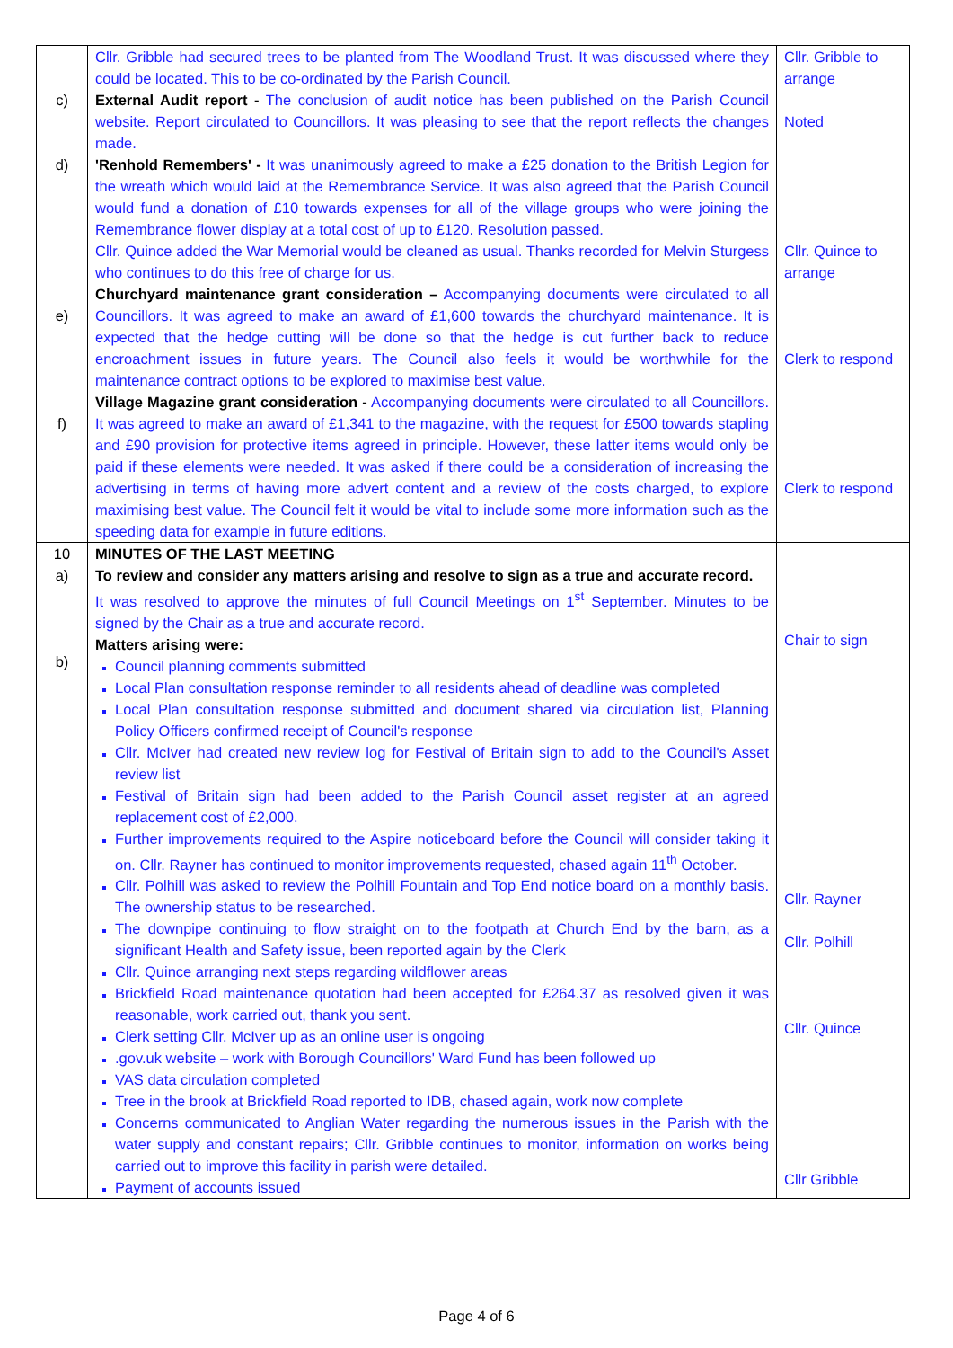| c) d) e) f) | Cllr. Gribble had secured trees to be planted from The Woodland Trust. It was discussed where they could be located. This to be co-ordinated by the Parish Council. External Audit report - The conclusion of audit notice has been published on the Parish Council website. Report circulated to Councillors. It was pleasing to see that the report reflects the changes made. 'Renhold Remembers' - It was unanimously agreed to make a £25 donation to the British Legion for the wreath which would laid at the Remembrance Service. It was also agreed that the Parish Council would fund a donation of £10 towards expenses for all of the village groups who were joining the Remembrance flower display at a total cost of up to £120. Resolution passed. Cllr. Quince added the War Memorial would be cleaned as usual. Thanks recorded for Melvin Sturgess who continues to do this free of charge for us. Churchyard maintenance grant consideration – Accompanying documents were circulated to all Councillors. It was agreed to make an award of £1,600 towards the churchyard maintenance. It is expected that the hedge cutting will be done so that the hedge is cut further back to reduce encroachment issues in future years. The Council also feels it would be worthwhile for the maintenance contract options to be explored to maximise best value. Village Magazine grant consideration - Accompanying documents were circulated to all Councillors. It was agreed to make an award of £1,341 to the magazine, with the request for £500 towards stapling and £90 provision for protective items agreed in principle. However, these latter items would only be paid if these elements were needed. It was asked if there could be a consideration of increasing the advertising in terms of having more advert content and a review of the costs charged, to explore maximising best value. The Council felt it would be vital to include some more information such as the speeding data for example in future editions. | Cllr. Gribble to arrange Noted Cllr. Quince to arrange Clerk to respond Clerk to respond |
| 10 a) b) | MINUTES OF THE LAST MEETING To review and consider any matters arising and resolve to sign as a true and accurate record. It was resolved to approve the minutes of full Council Meetings on 1<sup>st</sup> September. Minutes to be signed by the Chair as a true and accurate record. Matters arising were: Council planning comments submitted Local Plan consultation response reminder to all residents ahead of deadline was completed Local Plan consultation response submitted and document shared via circulation list, Planning Policy Officers confirmed receipt of Council's response Cllr. McIver had created new review log for Festival of Britain sign to add to the Council's Asset review list Festival of Britain sign had been added to the Parish Council asset register at an agreed replacement cost of £2,000. Further improvements required to the Aspire noticeboard before the Council will consider taking it on. Cllr. Rayner has continued to monitor improvements requested, chased again 11<sup>th</sup> October. Cllr. Polhill was asked to review the Polhill Fountain and Top End notice board on a monthly basis. The ownership status to be researched. The downpipe continuing to flow straight on to the footpath at Church End by the barn, as a significant Health and Safety issue, been reported again by the Clerk Cllr. Quince arranging next steps regarding wildflower areas Brickfield Road maintenance quotation had been accepted for £264.37 as resolved given it was reasonable, work carried out, thank you sent. Clerk setting Cllr. McIver up as an online user is ongoing .gov.uk website – work with Borough Councillors' Ward Fund has been followed up VAS data circulation completed Tree in the brook at Brickfield Road reported to IDB, chased again, work now complete Concerns communicated to Anglian Water regarding the numerous issues in the Parish with the water supply and constant repairs; Cllr. Gribble continues to monitor, information on works being carried out to improve this facility in parish were detailed. Payment of accounts issued | Chair to sign Cllr. Rayner Cllr. Polhill Cllr. Quince Cllr Gribble |
Page 4 of 6